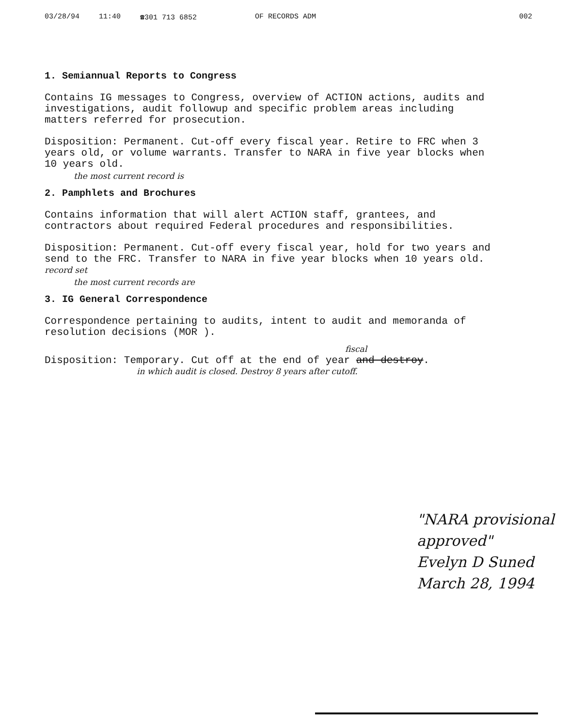03/28/94 11:40 ☎301 713 6852 OF RECORDS ADM 002
1. Semiannual Reports to Congress
Contains IG messages to Congress, overview of ACTION actions, audits and investigations, audit followup and specific problem areas including matters referred for prosecution.
Disposition: Permanent. Cut-off every fiscal year. Retire to FRC when 3 years old, or volume warrants. Transfer to NARA in five year blocks when 10 years old.
the most current record is
2. Pamphlets and Brochures
Contains information that will alert ACTION staff, grantees, and contractors about required Federal procedures and responsibilities.
Disposition: Permanent. Cut-off every fiscal year, hold for two years and send to the FRC. Transfer to NARA in five year blocks when 10 years old. record set
the most current records are
3. IG General Correspondence
Correspondence pertaining to audits, intent to audit and memoranda of resolution decisions (MOR ).
fiscal
Disposition: Temporary. Cut off at the end of year and destroy.
in which audit is closed. Destroy 8 years after cutoff.
"NARA provisional
approved"
Evelyn D Suned
March 28, 1994